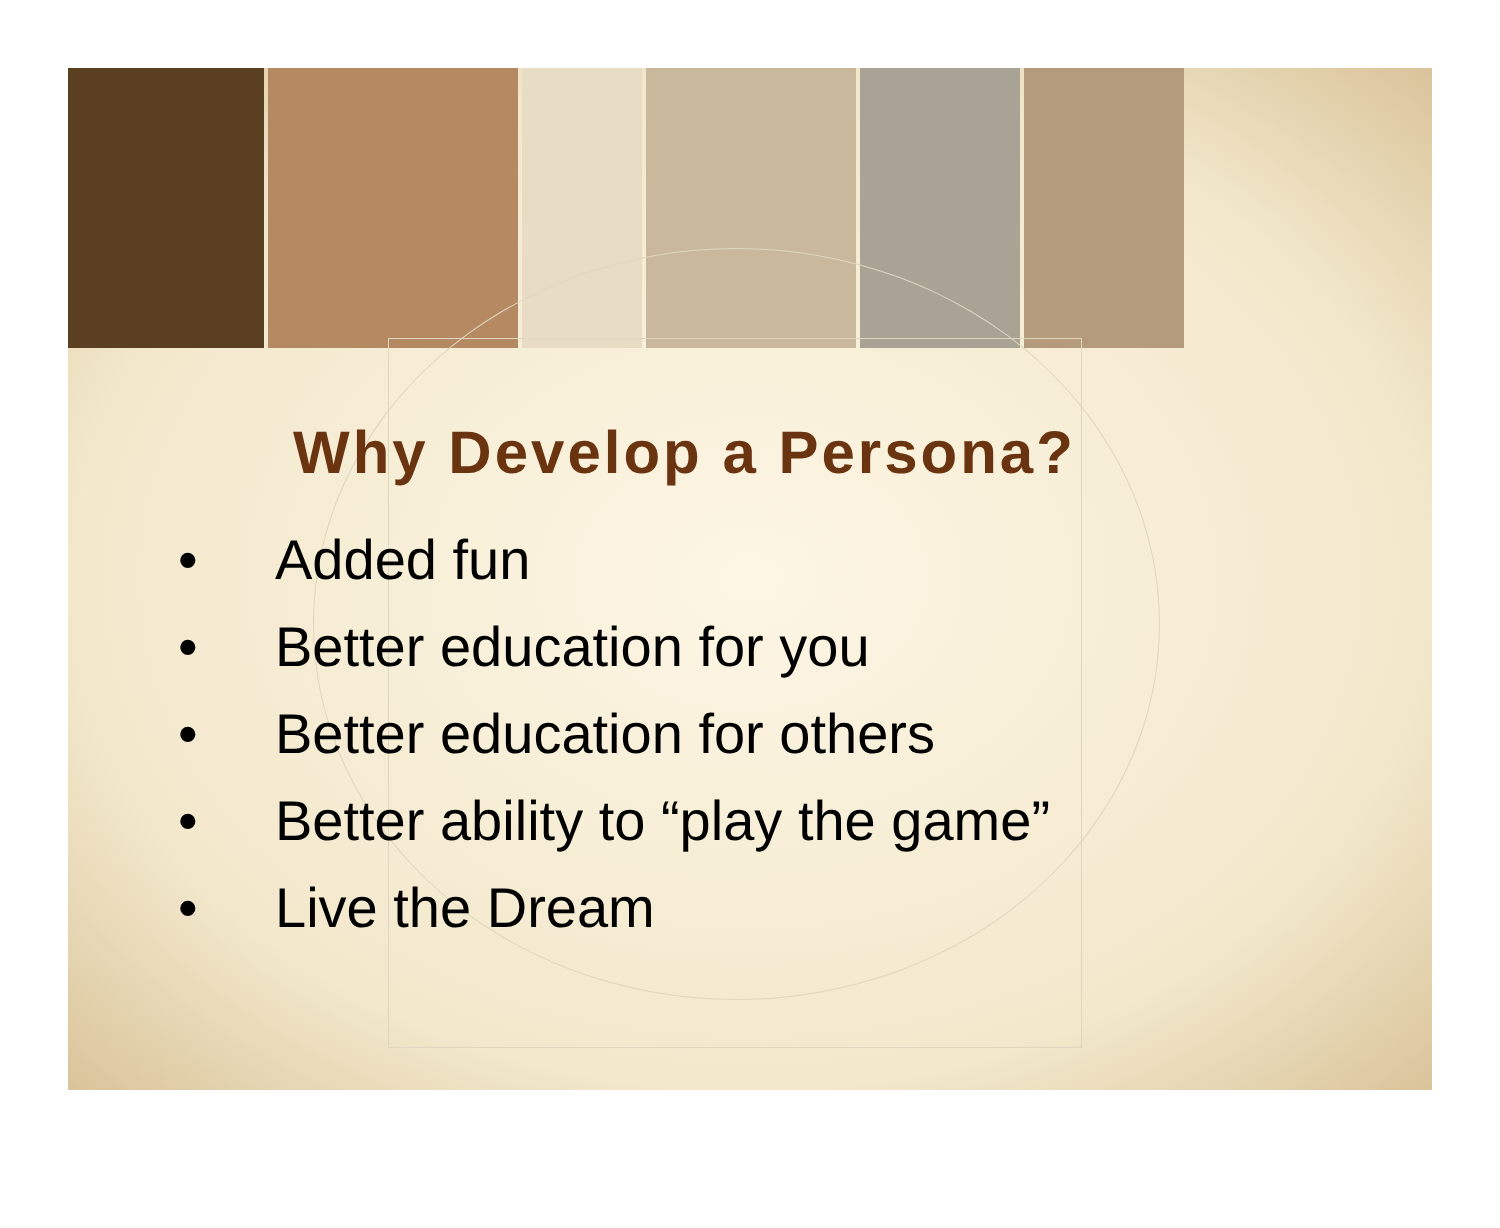Why Develop a Persona?
• Added fun
• Better education for you
• Better education for others
• Better ability to “play the game”
• Live the Dream